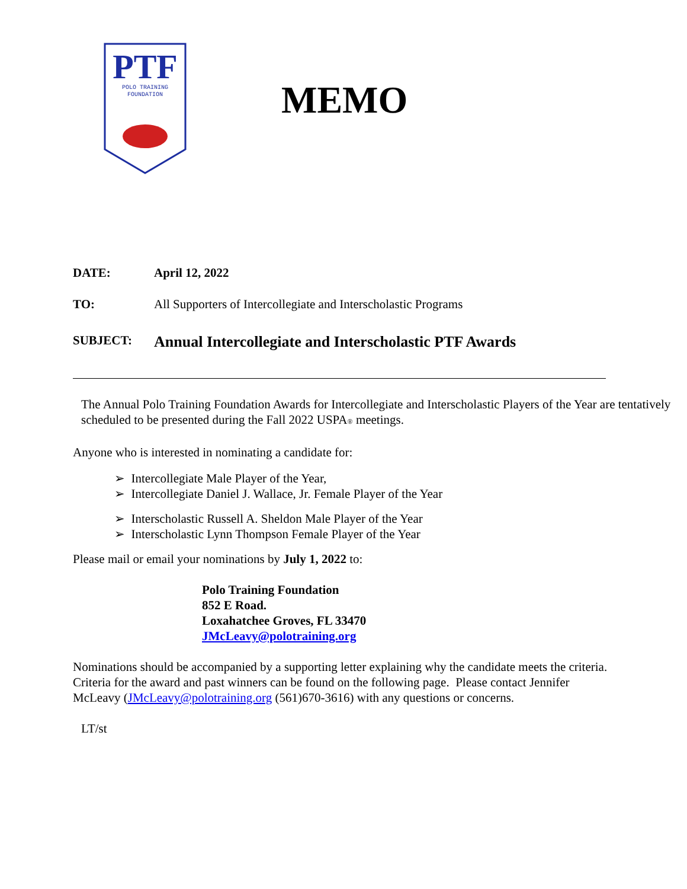PTF
POLO TRAINING
FOUNDATION
MEMO
DATE: April 12, 2022
TO: All Supporters of Intercollegiate and Interscholastic Programs
SUBJECT:
Annual Intercollegiate and Interscholastic PTF Awards
The Annual Polo Training Foundation Awards for Intercollegiate and Interscholastic Players of the Year are tentatively scheduled to be presented during the Fall 2022 USPA® meetings.
Anyone who is interested in nominating a candidate for:
➢ Intercollegiate Male Player of the Year,
➢ Intercollegiate Daniel J. Wallace, Jr. Female Player of the Year
➢ Interscholastic Russell A. Sheldon Male Player of the Year
➢ Interscholastic Lynn Thompson Female Player of the Year
Please mail or email your nominations by July 1, 2022 to:
Polo Training Foundation
852 E Road.
Loxahatchee Groves, FL 33470
JMcLeavy@polotraining.org
Nominations should be accompanied by a supporting letter explaining why the candidate meets the criteria. Criteria for the award and past winners can be found on the following page. Please contact Jennifer McLeavy (JMcLeavy@polotraining.org (561)670-3616) with any questions or concerns.
LT/st